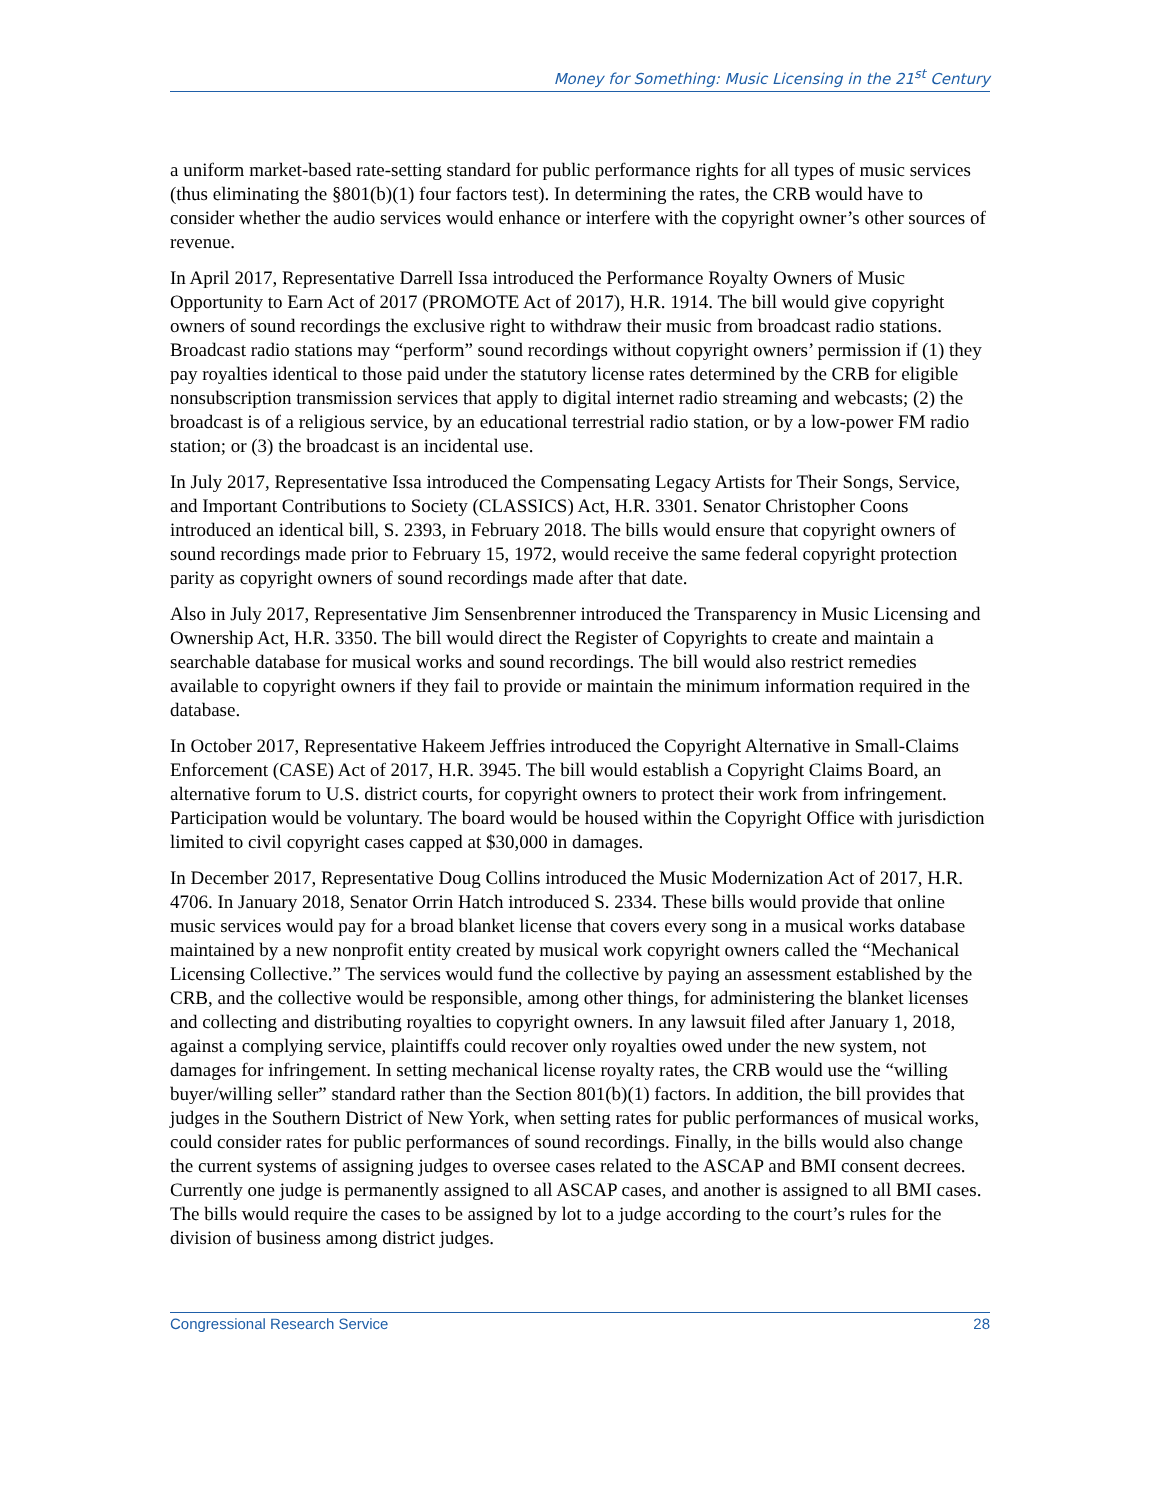Money for Something: Music Licensing in the 21<sup>st</sup> Century
a uniform market-based rate-setting standard for public performance rights for all types of music services (thus eliminating the §801(b)(1) four factors test). In determining the rates, the CRB would have to consider whether the audio services would enhance or interfere with the copyright owner’s other sources of revenue.
In April 2017, Representative Darrell Issa introduced the Performance Royalty Owners of Music Opportunity to Earn Act of 2017 (PROMOTE Act of 2017), H.R. 1914. The bill would give copyright owners of sound recordings the exclusive right to withdraw their music from broadcast radio stations. Broadcast radio stations may “perform” sound recordings without copyright owners’ permission if (1) they pay royalties identical to those paid under the statutory license rates determined by the CRB for eligible nonsubscription transmission services that apply to digital internet radio streaming and webcasts; (2) the broadcast is of a religious service, by an educational terrestrial radio station, or by a low-power FM radio station; or (3) the broadcast is an incidental use.
In July 2017, Representative Issa introduced the Compensating Legacy Artists for Their Songs, Service, and Important Contributions to Society (CLASSICS) Act, H.R. 3301. Senator Christopher Coons introduced an identical bill, S. 2393, in February 2018. The bills would ensure that copyright owners of sound recordings made prior to February 15, 1972, would receive the same federal copyright protection parity as copyright owners of sound recordings made after that date.
Also in July 2017, Representative Jim Sensenbrenner introduced the Transparency in Music Licensing and Ownership Act, H.R. 3350. The bill would direct the Register of Copyrights to create and maintain a searchable database for musical works and sound recordings. The bill would also restrict remedies available to copyright owners if they fail to provide or maintain the minimum information required in the database.
In October 2017, Representative Hakeem Jeffries introduced the Copyright Alternative in Small-Claims Enforcement (CASE) Act of 2017, H.R. 3945. The bill would establish a Copyright Claims Board, an alternative forum to U.S. district courts, for copyright owners to protect their work from infringement. Participation would be voluntary. The board would be housed within the Copyright Office with jurisdiction limited to civil copyright cases capped at $30,000 in damages.
In December 2017, Representative Doug Collins introduced the Music Modernization Act of 2017, H.R. 4706. In January 2018, Senator Orrin Hatch introduced S. 2334. These bills would provide that online music services would pay for a broad blanket license that covers every song in a musical works database maintained by a new nonprofit entity created by musical work copyright owners called the “Mechanical Licensing Collective.” The services would fund the collective by paying an assessment established by the CRB, and the collective would be responsible, among other things, for administering the blanket licenses and collecting and distributing royalties to copyright owners. In any lawsuit filed after January 1, 2018, against a complying service, plaintiffs could recover only royalties owed under the new system, not damages for infringement. In setting mechanical license royalty rates, the CRB would use the “willing buyer/willing seller” standard rather than the Section 801(b)(1) factors. In addition, the bill provides that judges in the Southern District of New York, when setting rates for public performances of musical works, could consider rates for public performances of sound recordings. Finally, in the bills would also change the current systems of assigning judges to oversee cases related to the ASCAP and BMI consent decrees. Currently one judge is permanently assigned to all ASCAP cases, and another is assigned to all BMI cases. The bills would require the cases to be assigned by lot to a judge according to the court’s rules for the division of business among district judges.
Congressional Research Service 28